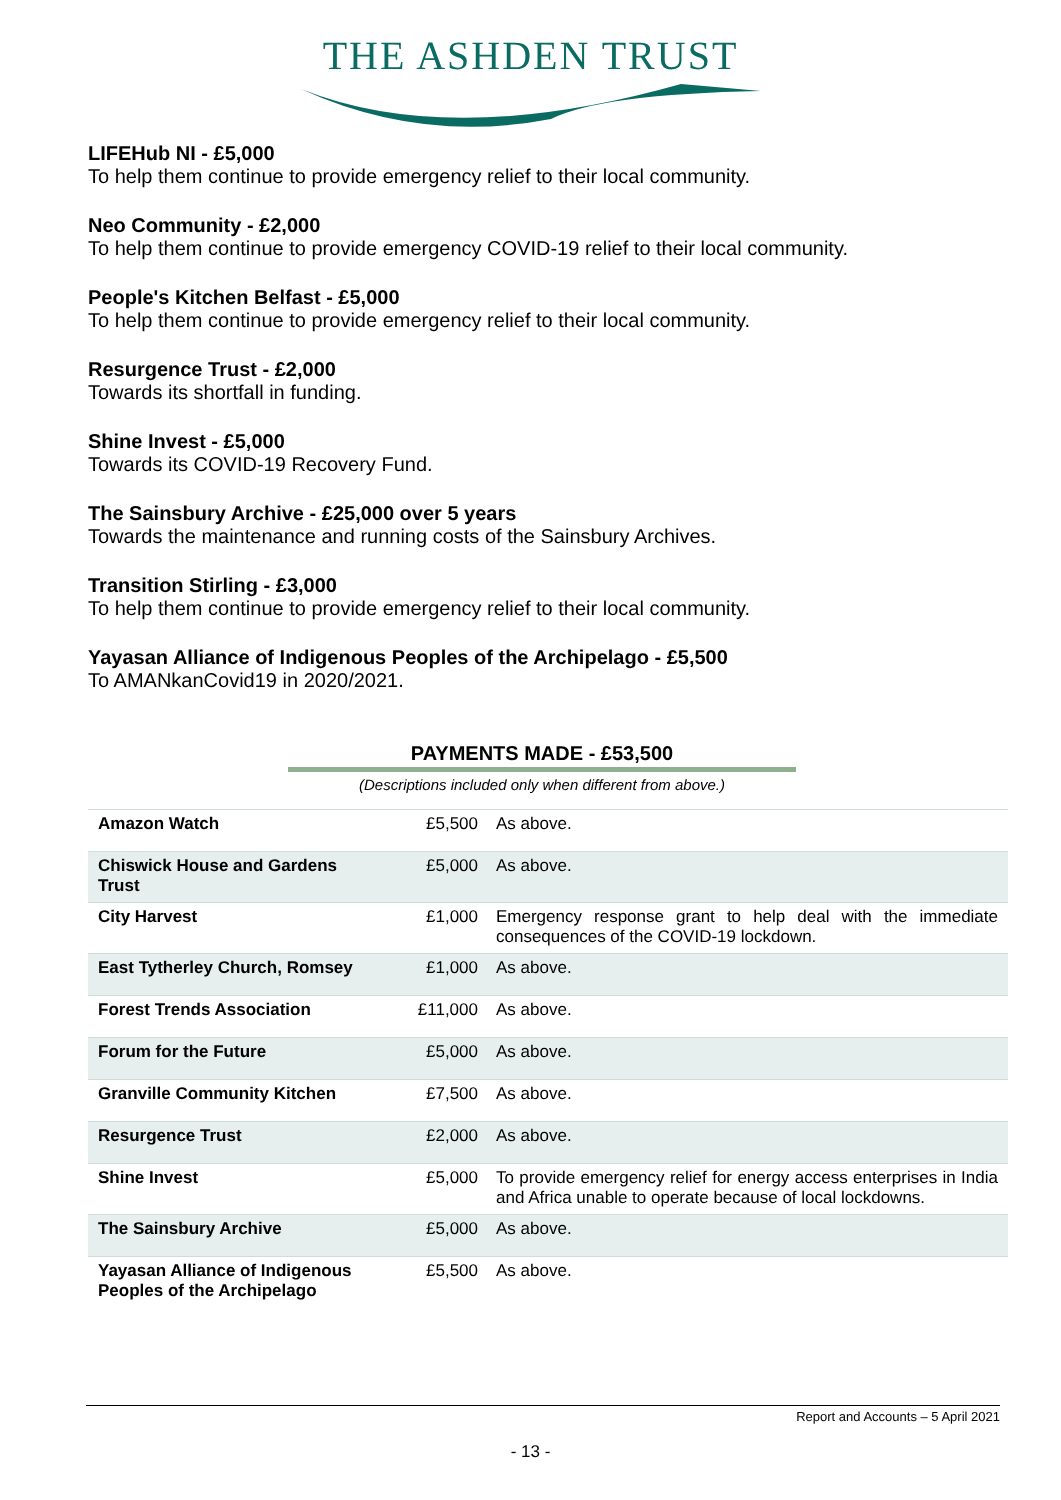THE ASHDEN TRUST
LIFEHub NI - £5,000
To help them continue to provide emergency relief to their local community.
Neo Community - £2,000
To help them continue to provide emergency COVID-19 relief to their local community.
People's Kitchen Belfast - £5,000
To help them continue to provide emergency relief to their local community.
Resurgence Trust - £2,000
Towards its shortfall in funding.
Shine Invest - £5,000
Towards its COVID-19 Recovery Fund.
The Sainsbury Archive - £25,000 over 5 years
Towards the maintenance and running costs of the Sainsbury Archives.
Transition Stirling - £3,000
To help them continue to provide emergency relief to their local community.
Yayasan Alliance of Indigenous Peoples of the Archipelago - £5,500
To AMANkanCovid19 in 2020/2021.
PAYMENTS MADE - £53,500
(Descriptions included only when different from above.)
| Amazon Watch | £5,500 | As above. |
| Chiswick House and Gardens Trust | £5,000 | As above. |
| City Harvest | £1,000 | Emergency response grant to help deal with the immediate consequences of the COVID-19 lockdown. |
| East Tytherley Church, Romsey | £1,000 | As above. |
| Forest Trends Association | £11,000 | As above. |
| Forum for the Future | £5,000 | As above. |
| Granville Community Kitchen | £7,500 | As above. |
| Resurgence Trust | £2,000 | As above. |
| Shine Invest | £5,000 | To provide emergency relief for energy access enterprises in India and Africa unable to operate because of local lockdowns. |
| The Sainsbury Archive | £5,000 | As above. |
| Yayasan Alliance of Indigenous Peoples of the Archipelago | £5,500 | As above. |
Report and Accounts – 5 April 2021
- 13 -